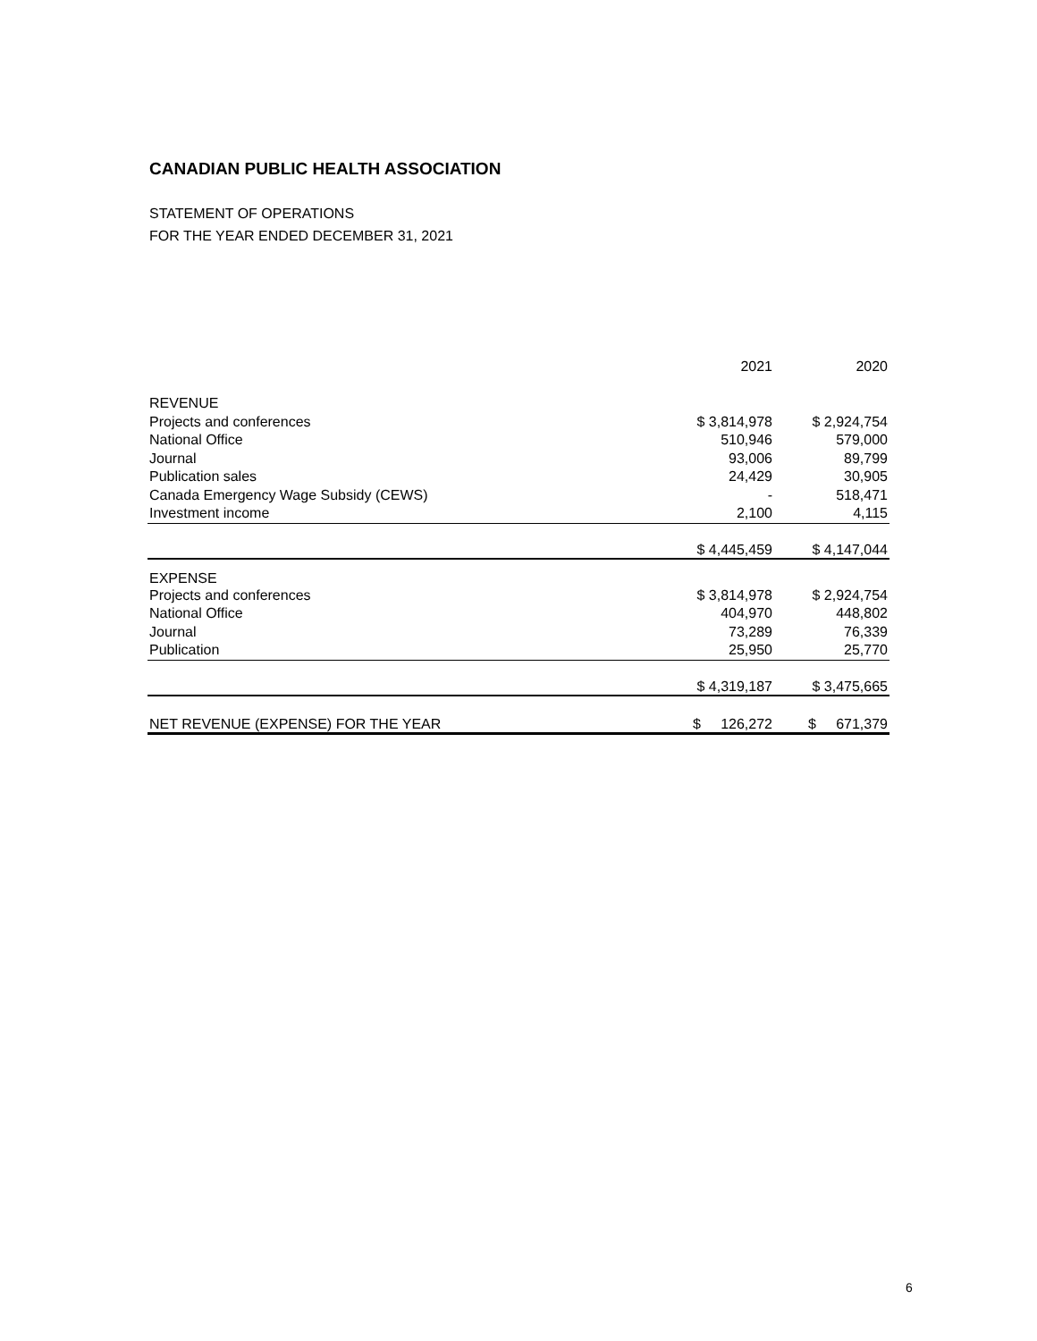CANADIAN PUBLIC HEALTH ASSOCIATION
STATEMENT OF OPERATIONS
FOR THE YEAR ENDED DECEMBER 31, 2021
| | 2021 | 2020 |
| --- | --- | --- |
| REVENUE | | |
| Projects and conferences | $ 3,814,978 | $ 2,924,754 |
| National Office | 510,946 | 579,000 |
| Journal | 93,006 | 89,799 |
| Publication sales | 24,429 | 30,905 |
| Canada Emergency Wage Subsidy (CEWS) | - | 518,471 |
| Investment income | 2,100 | 4,115 |
| | $ 4,445,459 | $ 4,147,044 |
| EXPENSE | | |
| Projects and conferences | $ 3,814,978 | $ 2,924,754 |
| National Office | 404,970 | 448,802 |
| Journal | 73,289 | 76,339 |
| Publication | 25,950 | 25,770 |
| | $ 4,319,187 | $ 3,475,665 |
| NET REVENUE (EXPENSE) FOR THE YEAR | $ 126,272 | $ 671,379 |
6